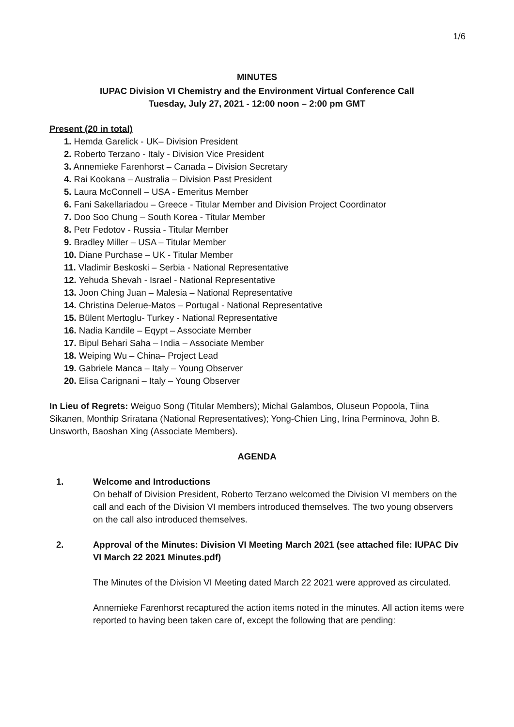1/6
MINUTES
IUPAC Division VI Chemistry and the Environment Virtual Conference Call
Tuesday, July 27, 2021 - 12:00 noon – 2:00 pm GMT
Present (20 in total)
1. Hemda Garelick - UK– Division President
2. Roberto Terzano - Italy - Division Vice President
3. Annemieke Farenhorst – Canada – Division Secretary
4. Rai Kookana – Australia – Division Past President
5. Laura McConnell – USA - Emeritus Member
6. Fani Sakellariadou – Greece - Titular Member and Division Project Coordinator
7. Doo Soo Chung – South Korea - Titular Member
8. Petr Fedotov - Russia - Titular Member
9. Bradley Miller – USA – Titular Member
10. Diane Purchase – UK - Titular Member
11. Vladimir Beskoski – Serbia - National Representative
12. Yehuda Shevah - Israel - National Representative
13. Joon Ching Juan – Malesia – National Representative
14. Christina Delerue-Matos – Portugal - National Representative
15. Bülent Mertoglu- Turkey - National Representative
16. Nadia Kandile – Eqypt – Associate Member
17. Bipul Behari Saha – India – Associate Member
18. Weiping Wu – China– Project Lead
19. Gabriele Manca – Italy – Young Observer
20. Elisa Carignani – Italy – Young Observer
In Lieu of Regrets: Weiguo Song (Titular Members); Michal Galambos, Oluseun Popoola, Tiina Sikanen, Monthip Sriratana (National Representatives); Yong-Chien Ling, Irina Perminova, John B. Unsworth, Baoshan Xing (Associate Members).
AGENDA
1. Welcome and Introductions
On behalf of Division President, Roberto Terzano welcomed the Division VI members on the call and each of the Division VI members introduced themselves. The two young observers on the call also introduced themselves.
2. Approval of the Minutes: Division VI Meeting March 2021 (see attached file: IUPAC Div VI March 22 2021 Minutes.pdf)
The Minutes of the Division VI Meeting dated March 22 2021 were approved as circulated.
Annemieke Farenhorst recaptured the action items noted in the minutes. All action items were reported to having been taken care of, except the following that are pending: